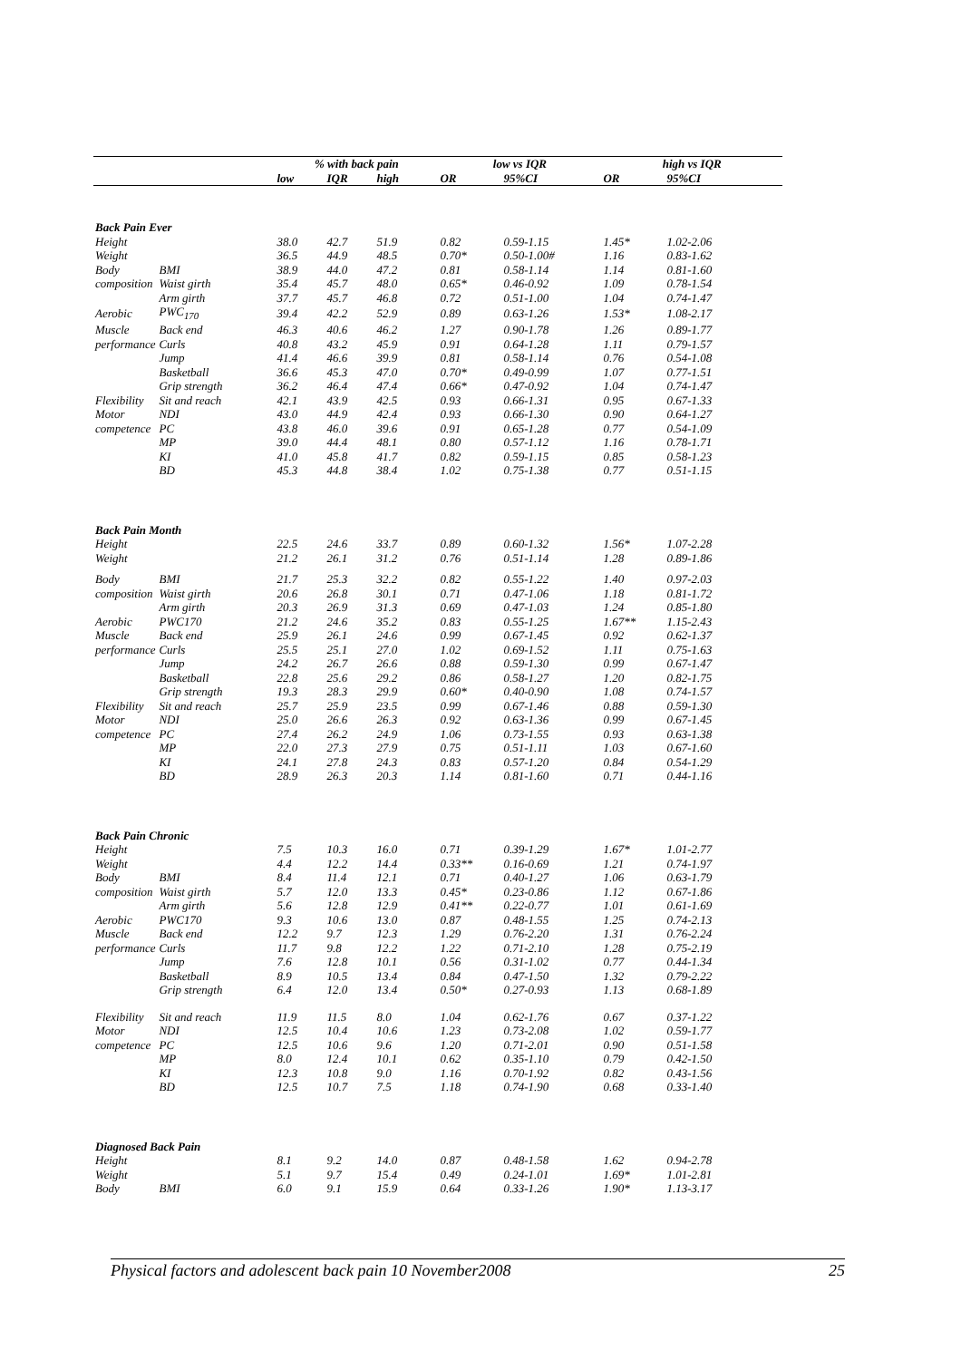| | | % with back pain | | | low vs IQR | | high vs IQR | |
| --- | --- | --- | --- | --- | --- | --- | --- | --- |
| | | low | IQR | high | OR | 95%CI | OR | 95%CI |
| Back Pain Ever | | | | | | | | |
| Height | | 38.0 | 42.7 | 51.9 | 0.82 | 0.59-1.15 | 1.45* | 1.02-2.06 |
| Weight | | 36.5 | 44.9 | 48.5 | 0.70* | 0.50-1.00# | 1.16 | 0.83-1.62 |
| Body | BMI | 38.9 | 44.0 | 47.2 | 0.81 | 0.58-1.14 | 1.14 | 0.81-1.60 |
| composition | Waist girth | 35.4 | 45.7 | 48.0 | 0.65* | 0.46-0.92 | 1.09 | 0.78-1.54 |
| | Arm girth | 37.7 | 45.7 | 46.8 | 0.72 | 0.51-1.00 | 1.04 | 0.74-1.47 |
| Aerobic | PWC<sub>170</sub> | 39.4 | 42.2 | 52.9 | 0.89 | 0.63-1.26 | 1.53* | 1.08-2.17 |
| Muscle | Back end | 46.3 | 40.6 | 46.2 | 1.27 | 0.90-1.78 | 1.26 | 0.89-1.77 |
| performance | Curls | 40.8 | 43.2 | 45.9 | 0.91 | 0.64-1.28 | 1.11 | 0.79-1.57 |
| | Jump | 41.4 | 46.6 | 39.9 | 0.81 | 0.58-1.14 | 0.76 | 0.54-1.08 |
| | Basketball | 36.6 | 45.3 | 47.0 | 0.70* | 0.49-0.99 | 1.07 | 0.77-1.51 |
| | Grip strength | 36.2 | 46.4 | 47.4 | 0.66* | 0.47-0.92 | 1.04 | 0.74-1.47 |
| Flexibility | Sit and reach | 42.1 | 43.9 | 42.5 | 0.93 | 0.66-1.31 | 0.95 | 0.67-1.33 |
| Motor | NDI | 43.0 | 44.9 | 42.4 | 0.93 | 0.66-1.30 | 0.90 | 0.64-1.27 |
| competence | PC | 43.8 | 46.0 | 39.6 | 0.91 | 0.65-1.28 | 0.77 | 0.54-1.09 |
| | MP | 39.0 | 44.4 | 48.1 | 0.80 | 0.57-1.12 | 1.16 | 0.78-1.71 |
| | KI | 41.0 | 45.8 | 41.7 | 0.82 | 0.59-1.15 | 0.85 | 0.58-1.23 |
| | BD | 45.3 | 44.8 | 38.4 | 1.02 | 0.75-1.38 | 0.77 | 0.51-1.15 |
| Back Pain Month | | | | | | | | |
| Height | | 22.5 | 24.6 | 33.7 | 0.89 | 0.60-1.32 | 1.56* | 1.07-2.28 |
| Weight | | 21.2 | 26.1 | 31.2 | 0.76 | 0.51-1.14 | 1.28 | 0.89-1.86 |
| Body | BMI | 21.7 | 25.3 | 32.2 | 0.82 | 0.55-1.22 | 1.40 | 0.97-2.03 |
| composition | Waist girth | 20.6 | 26.8 | 30.1 | 0.71 | 0.47-1.06 | 1.18 | 0.81-1.72 |
| | Arm girth | 20.3 | 26.9 | 31.3 | 0.69 | 0.47-1.03 | 1.24 | 0.85-1.80 |
| Aerobic | PWC170 | 21.2 | 24.6 | 35.2 | 0.83 | 0.55-1.25 | 1.67** | 1.15-2.43 |
| Muscle | Back end | 25.9 | 26.1 | 24.6 | 0.99 | 0.67-1.45 | 0.92 | 0.62-1.37 |
| performance | Curls | 25.5 | 25.1 | 27.0 | 1.02 | 0.69-1.52 | 1.11 | 0.75-1.63 |
| | Jump | 24.2 | 26.7 | 26.6 | 0.88 | 0.59-1.30 | 0.99 | 0.67-1.47 |
| | Basketball | 22.8 | 25.6 | 29.2 | 0.86 | 0.58-1.27 | 1.20 | 0.82-1.75 |
| | Grip strength | 19.3 | 28.3 | 29.9 | 0.60* | 0.40-0.90 | 1.08 | 0.74-1.57 |
| Flexibility | Sit and reach | 25.7 | 25.9 | 23.5 | 0.99 | 0.67-1.46 | 0.88 | 0.59-1.30 |
| Motor | NDI | 25.0 | 26.6 | 26.3 | 0.92 | 0.63-1.36 | 0.99 | 0.67-1.45 |
| competence | PC | 27.4 | 26.2 | 24.9 | 1.06 | 0.73-1.55 | 0.93 | 0.63-1.38 |
| | MP | 22.0 | 27.3 | 27.9 | 0.75 | 0.51-1.11 | 1.03 | 0.67-1.60 |
| | KI | 24.1 | 27.8 | 24.3 | 0.83 | 0.57-1.20 | 0.84 | 0.54-1.29 |
| | BD | 28.9 | 26.3 | 20.3 | 1.14 | 0.81-1.60 | 0.71 | 0.44-1.16 |
| Back Pain Chronic | | | | | | | | |
| Height | | 7.5 | 10.3 | 16.0 | 0.71 | 0.39-1.29 | 1.67* | 1.01-2.77 |
| Weight | | 4.4 | 12.2 | 14.4 | 0.33** | 0.16-0.69 | 1.21 | 0.74-1.97 |
| Body | BMI | 8.4 | 11.4 | 12.1 | 0.71 | 0.40-1.27 | 1.06 | 0.63-1.79 |
| composition | Waist girth | 5.7 | 12.0 | 13.3 | 0.45* | 0.23-0.86 | 1.12 | 0.67-1.86 |
| | Arm girth | 5.6 | 12.8 | 12.9 | 0.41** | 0.22-0.77 | 1.01 | 0.61-1.69 |
| Aerobic | PWC170 | 9.3 | 10.6 | 13.0 | 0.87 | 0.48-1.55 | 1.25 | 0.74-2.13 |
| Muscle | Back end | 12.2 | 9.7 | 12.3 | 1.29 | 0.76-2.20 | 1.31 | 0.76-2.24 |
| performance | Curls | 11.7 | 9.8 | 12.2 | 1.22 | 0.71-2.10 | 1.28 | 0.75-2.19 |
| | Jump | 7.6 | 12.8 | 10.1 | 0.56 | 0.31-1.02 | 0.77 | 0.44-1.34 |
| | Basketball | 8.9 | 10.5 | 13.4 | 0.84 | 0.47-1.50 | 1.32 | 0.79-2.22 |
| | Grip strength | 6.4 | 12.0 | 13.4 | 0.50* | 0.27-0.93 | 1.13 | 0.68-1.89 |
| Flexibility | Sit and reach | 11.9 | 11.5 | 8.0 | 1.04 | 0.62-1.76 | 0.67 | 0.37-1.22 |
| Motor | NDI | 12.5 | 10.4 | 10.6 | 1.23 | 0.73-2.08 | 1.02 | 0.59-1.77 |
| competence | PC | 12.5 | 10.6 | 9.6 | 1.20 | 0.71-2.01 | 0.90 | 0.51-1.58 |
| | MP | 8.0 | 12.4 | 10.1 | 0.62 | 0.35-1.10 | 0.79 | 0.42-1.50 |
| | KI | 12.3 | 10.8 | 9.0 | 1.16 | 0.70-1.92 | 0.82 | 0.43-1.56 |
| | BD | 12.5 | 10.7 | 7.5 | 1.18 | 0.74-1.90 | 0.68 | 0.33-1.40 |
| Diagnosed Back Pain | | | | | | | | |
| Height | | 8.1 | 9.2 | 14.0 | 0.87 | 0.48-1.58 | 1.62 | 0.94-2.78 |
| Weight | | 5.1 | 9.7 | 15.4 | 0.49 | 0.24-1.01 | 1.69* | 1.01-2.81 |
| Body | BMI | 6.0 | 9.1 | 15.9 | 0.64 | 0.33-1.26 | 1.90* | 1.13-3.17 |
Physical factors and adolescent back pain 10 November2008 25